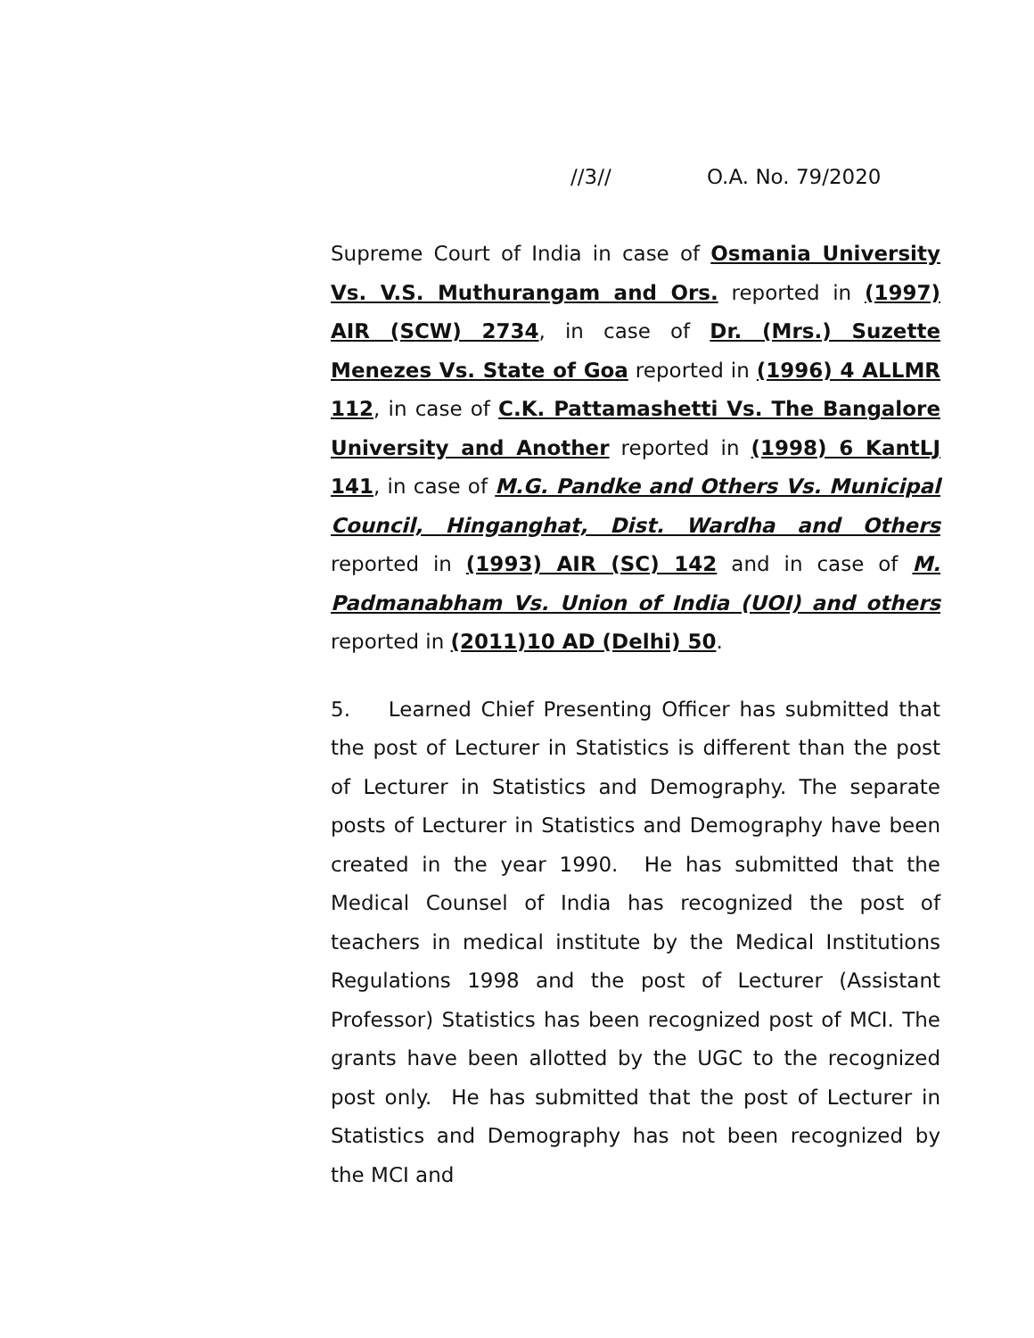//3// O.A. No. 79/2020
Supreme Court of India in case of Osmania University Vs. V.S. Muthurangam and Ors. reported in (1997) AIR (SCW) 2734, in case of Dr. (Mrs.) Suzette Menezes Vs. State of Goa reported in (1996) 4 ALLMR 112, in case of C.K. Pattamashetti Vs. The Bangalore University and Another reported in (1998) 6 KantLJ 141, in case of M.G. Pandke and Others Vs. Municipal Council, Hinganghat, Dist. Wardha and Others reported in (1993) AIR (SC) 142 and in case of M. Padmanabham Vs. Union of India (UOI) and others reported in (2011)10 AD (Delhi) 50.
5. Learned Chief Presenting Officer has submitted that the post of Lecturer in Statistics is different than the post of Lecturer in Statistics and Demography. The separate posts of Lecturer in Statistics and Demography have been created in the year 1990. He has submitted that the Medical Counsel of India has recognized the post of teachers in medical institute by the Medical Institutions Regulations 1998 and the post of Lecturer (Assistant Professor) Statistics has been recognized post of MCI. The grants have been allotted by the UGC to the recognized post only. He has submitted that the post of Lecturer in Statistics and Demography has not been recognized by the MCI and